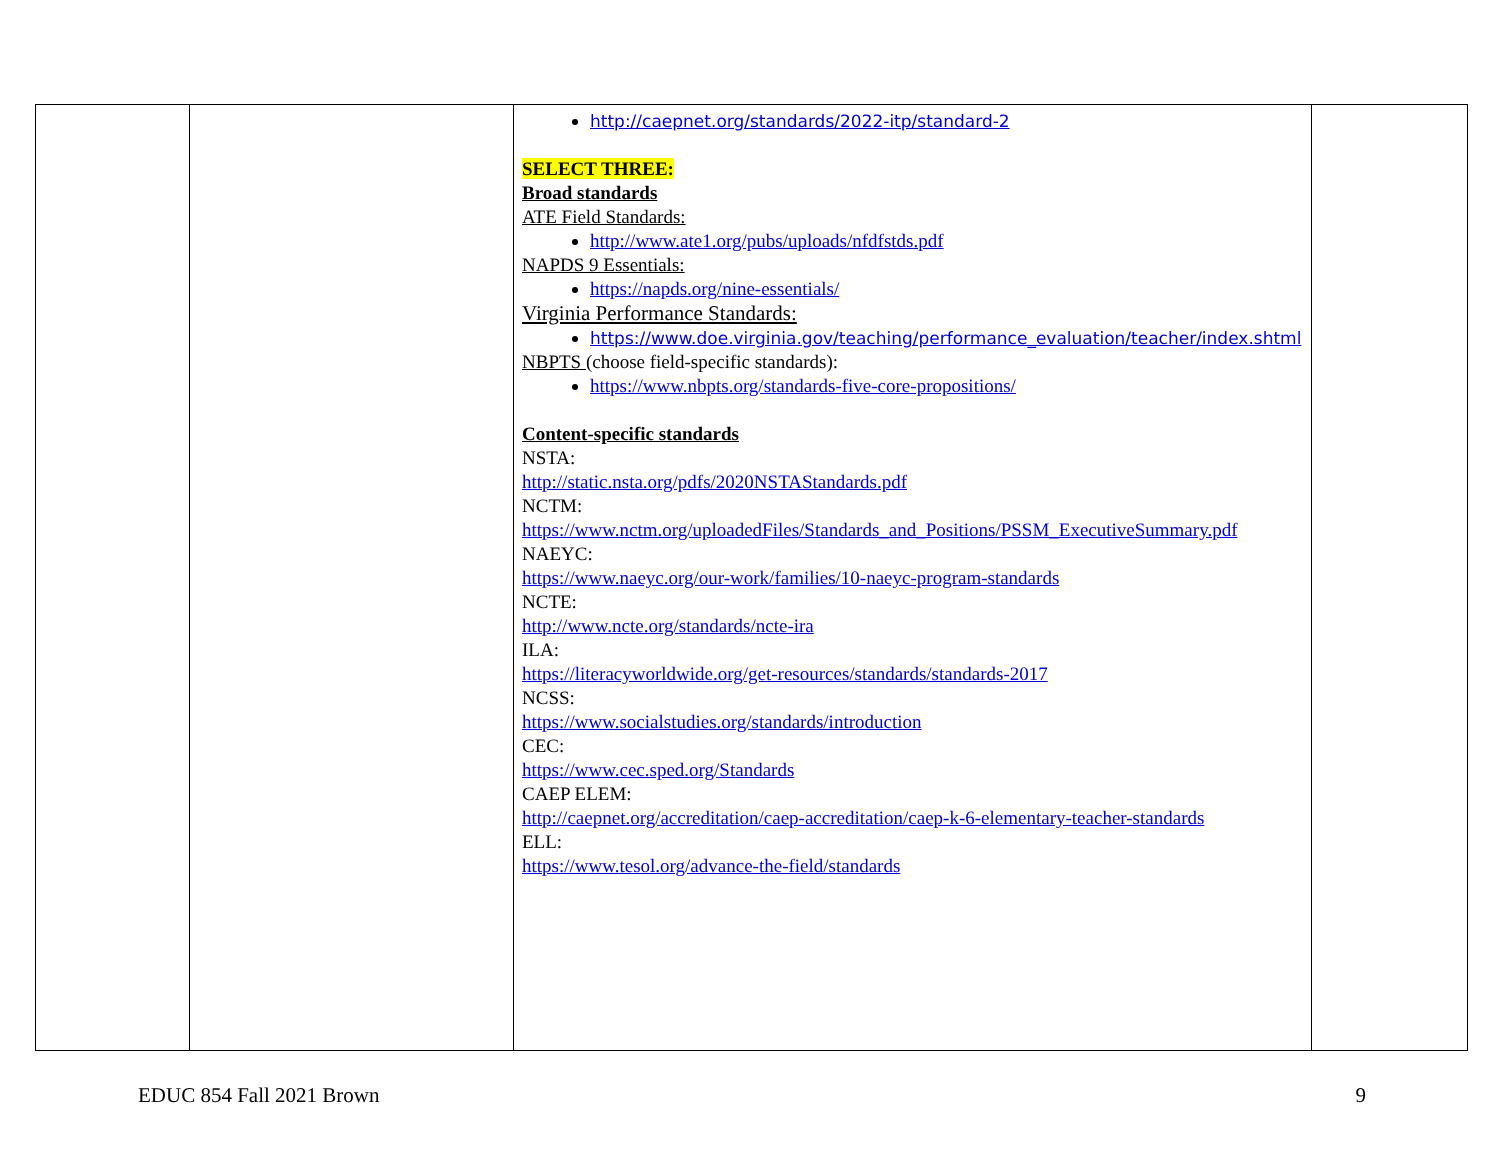| | | http://caepnet.org/standards/2022-itp/standard-2 SELECT THREE: Broad standards ATE Field Standards: http://www.ate1.org/pubs/uploads/nfdfstds.pdf NAPDS 9 Essentials: https://napds.org/nine-essentials/ Virginia Performance Standards: https://www.doe.virginia.gov/teaching/performance_evaluation/teacher/index.shtml NBPTS (choose field-specific standards): https://www.nbpts.org/standards-five-core-propositions/ Content-specific standards NSTA: http://static.nsta.org/pdfs/2020NSTAStandards.pdf NCTM: https://www.nctm.org/uploadedFiles/Standards_and_Positions/PSSM_ExecutiveSummary.pdf NAEYC: https://www.naeyc.org/our-work/families/10-naeyc-program-standards NCTE: http://www.ncte.org/standards/ncte-ira ILA: https://literacyworldwide.org/get-resources/standards/standards-2017 NCSS: https://www.socialstudies.org/standards/introduction CEC: https://www.cec.sped.org/Standards CAEP ELEM: http://caepnet.org/accreditation/caep-accreditation/caep-k-6-elementary-teacher-standards ELL: https://www.tesol.org/advance-the-field/standards | |
EDUC 854 Fall 2021 Brown 9